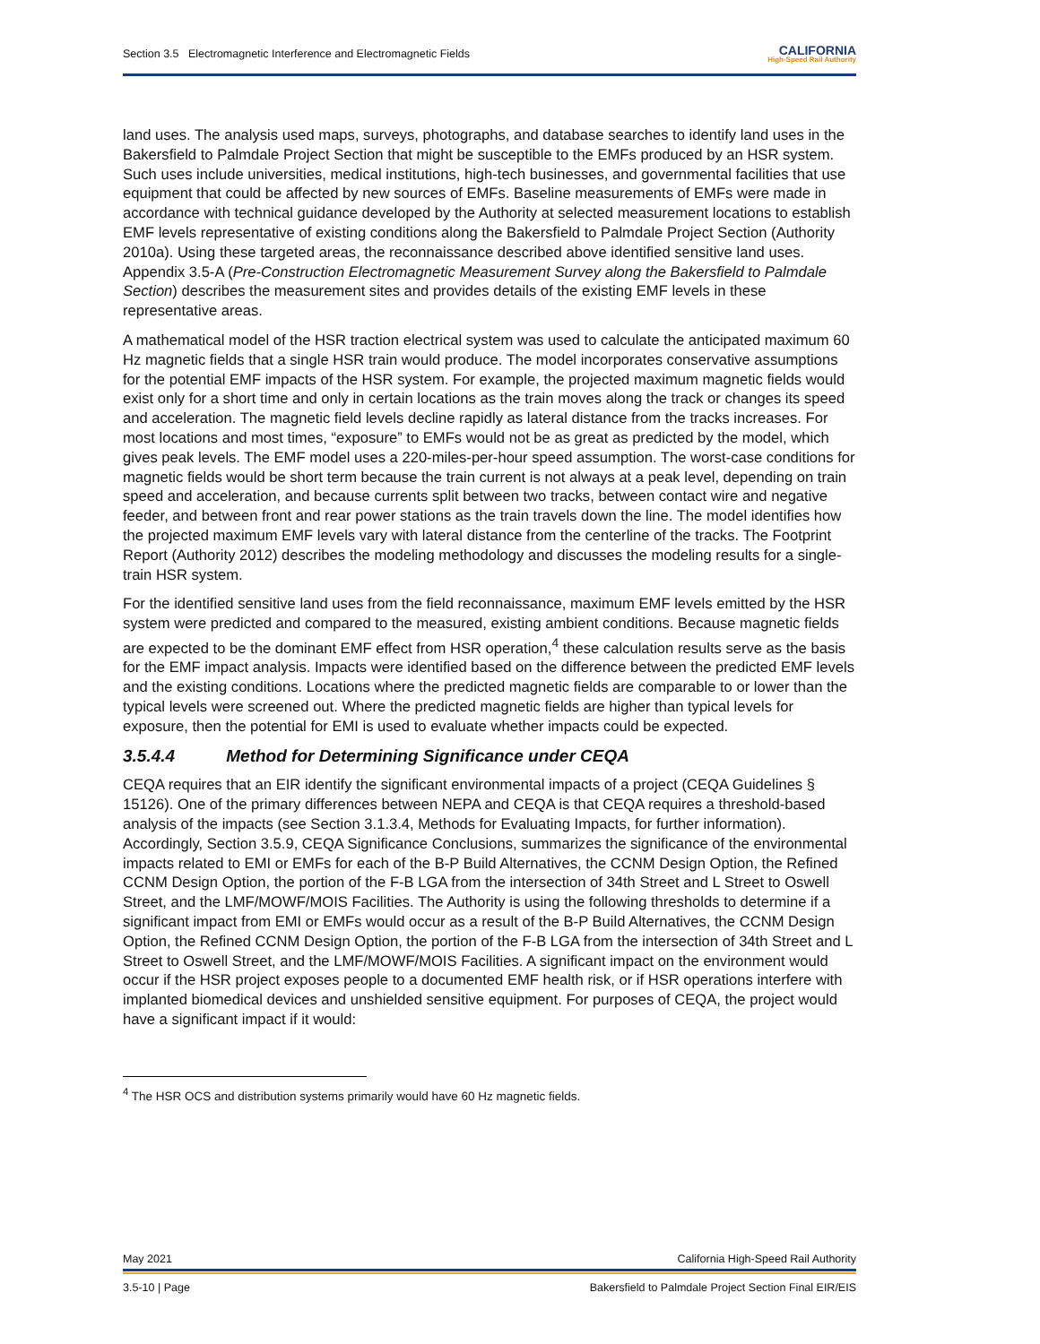Section 3.5 Electromagnetic Interference and Electromagnetic Fields CALIFORNIA
High-Speed Rail Authority
land uses. The analysis used maps, surveys, photographs, and database searches to identify land uses in the Bakersfield to Palmdale Project Section that might be susceptible to the EMFs produced by an HSR system. Such uses include universities, medical institutions, high-tech businesses, and governmental facilities that use equipment that could be affected by new sources of EMFs. Baseline measurements of EMFs were made in accordance with technical guidance developed by the Authority at selected measurement locations to establish EMF levels representative of existing conditions along the Bakersfield to Palmdale Project Section (Authority 2010a). Using these targeted areas, the reconnaissance described above identified sensitive land uses. Appendix 3.5-A (Pre-Construction Electromagnetic Measurement Survey along the Bakersfield to Palmdale Section) describes the measurement sites and provides details of the existing EMF levels in these representative areas.
A mathematical model of the HSR traction electrical system was used to calculate the anticipated maximum 60 Hz magnetic fields that a single HSR train would produce. The model incorporates conservative assumptions for the potential EMF impacts of the HSR system. For example, the projected maximum magnetic fields would exist only for a short time and only in certain locations as the train moves along the track or changes its speed and acceleration. The magnetic field levels decline rapidly as lateral distance from the tracks increases. For most locations and most times, “exposure” to EMFs would not be as great as predicted by the model, which gives peak levels. The EMF model uses a 220-miles-per-hour speed assumption. The worst-case conditions for magnetic fields would be short term because the train current is not always at a peak level, depending on train speed and acceleration, and because currents split between two tracks, between contact wire and negative feeder, and between front and rear power stations as the train travels down the line. The model identifies how the projected maximum EMF levels vary with lateral distance from the centerline of the tracks. The Footprint Report (Authority 2012) describes the modeling methodology and discusses the modeling results for a single-train HSR system.
For the identified sensitive land uses from the field reconnaissance, maximum EMF levels emitted by the HSR system were predicted and compared to the measured, existing ambient conditions. Because magnetic fields are expected to be the dominant EMF effect from HSR operation,<sup>4</sup> these calculation results serve as the basis for the EMF impact analysis. Impacts were identified based on the difference between the predicted EMF levels and the existing conditions. Locations where the predicted magnetic fields are comparable to or lower than the typical levels were screened out. Where the predicted magnetic fields are higher than typical levels for exposure, then the potential for EMI is used to evaluate whether impacts could be expected.
3.5.4.4 Method for Determining Significance under CEQA
CEQA requires that an EIR identify the significant environmental impacts of a project (CEQA Guidelines § 15126). One of the primary differences between NEPA and CEQA is that CEQA requires a threshold-based analysis of the impacts (see Section 3.1.3.4, Methods for Evaluating Impacts, for further information). Accordingly, Section 3.5.9, CEQA Significance Conclusions, summarizes the significance of the environmental impacts related to EMI or EMFs for each of the B-P Build Alternatives, the CCNM Design Option, the Refined CCNM Design Option, the portion of the F-B LGA from the intersection of 34th Street and L Street to Oswell Street, and the LMF/MOWF/MOIS Facilities. The Authority is using the following thresholds to determine if a significant impact from EMI or EMFs would occur as a result of the B-P Build Alternatives, the CCNM Design Option, the Refined CCNM Design Option, the portion of the F-B LGA from the intersection of 34th Street and L Street to Oswell Street, and the LMF/MOWF/MOIS Facilities. A significant impact on the environment would occur if the HSR project exposes people to a documented EMF health risk, or if HSR operations interfere with implanted biomedical devices and unshielded sensitive equipment. For purposes of CEQA, the project would have a significant impact if it would:
<sup>4</sup> The HSR OCS and distribution systems primarily would have 60 Hz magnetic fields.
May 2021 California High-Speed Rail Authority
3.5-10 | Page Bakersfield to Palmdale Project Section Final EIR/EIS